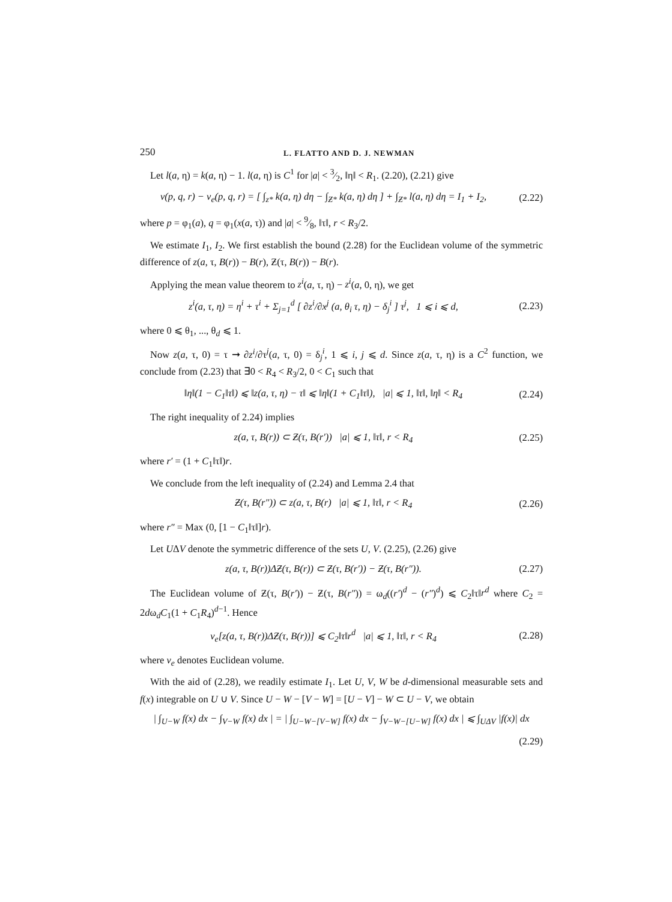250 L. FLATTO AND D. J. NEWMAN
Let l(a, η) = k(a, η) − 1. l(a, η) is C<sup>1</sup> for |a| < 3⁄2, ‖η‖ < R<sub>1</sub>. (2.20), (2.21) give
v(p, q, r) − v<sub>e</sub>(p, q, r) = [ ∫<sub>z*</sub> k(a, η) dη − ∫<sub>Ƶ*</sub> k(a, η) dη ] + ∫<sub>Ƶ*</sub> l(a, η) dη = I<sub>1</sub> + I<sub>2</sub>, (2.22)
where p = φ<sub>1</sub>(a), q = φ<sub>1</sub>(x(a, τ)) and |a| < 9⁄8, ‖τ‖, r < R<sub>3</sub>/2.
We estimate I<sub>1</sub>, I<sub>2</sub>. We first establish the bound (2.28) for the Euclidean volume of the symmetric difference of z(a, τ, B(r)) − B(r), Ƶ(τ, B(r)) − B(r).
Applying the mean value theorem to z<sup>i</sup>(a, τ, η) − z<sup>i</sup>(a, 0, η), we get
z<sup>i</sup>(a, τ, η) = η<sup>i</sup> + τ<sup>i</sup> + Σ<sub>j=1</sub><sup>d</sup> [ ∂z<sup>i</sup>/∂x<sup>j</sup> (a, θ<sub>i</sub> τ, η) − δ<sub>j</sub><sup>i</sup> ] τ<sup>j</sup>, 1 ⩽ i ⩽ d, (2.23)
where 0 ⩽ θ<sub>1</sub>, ..., θ<sub>d</sub> ⩽ 1.
Now z(a, τ, 0) = τ ➞ ∂z<sup>i</sup>/∂τ<sup>j</sup>(a, τ, 0) = δ<sub>j</sub><sup>i</sup>, 1 ⩽ i, j ⩽ d. Since z(a, τ, η) is a C<sup>2</sup> function, we conclude from (2.23) that ∃0 < R<sub>4</sub> < R<sub>3</sub>/2, 0 < C<sub>1</sub> such that
‖η‖(1 − C<sub>1</sub>‖τ‖) ⩽ ‖z(a, τ, η) − τ‖ ⩽ ‖η‖(1 + C<sub>1</sub>‖τ‖), |a| ⩽ 1, ‖τ‖, ‖η‖ < R<sub>4</sub> (2.24)
The right inequality of 2.24) implies
z(a, τ, B(r)) ⊂ Ƶ(τ, B(r′)) |a| ⩽ 1, ‖τ‖, r < R<sub>4</sub> (2.25)
where r′ = (1 + C<sub>1</sub>‖τ‖)r.
We conclude from the left inequality of (2.24) and Lemma 2.4 that
Ƶ(τ, B(r″)) ⊂ z(a, τ, B(r) |a| ⩽ 1, ‖τ‖, r < R<sub>4</sub> (2.26)
where r″ = Max (0, [1 − C<sub>1</sub>‖τ‖]r).
Let UΔV denote the symmetric difference of the sets U, V. (2.25), (2.26) give
z(a, τ, B(r))ΔƵ(τ, B(r)) ⊂ Ƶ(τ, B(r′)) − Ƶ(τ, B(r″)). (2.27)
The Euclidean volume of Ƶ(τ, B(r′)) − Ƶ(τ, B(r″)) = ω<sub>d</sub>((r′)<sup>d</sup> − (r″)<sup>d</sup>) ⩽ C<sub>2</sub>‖τ‖r<sup>d</sup> where C<sub>2</sub> = 2dω<sub>d</sub>C<sub>1</sub>(1 + C<sub>1</sub>R<sub>4</sub>)<sup>d−1</sup>. Hence
v<sub>e</sub>[z(a, τ, B(r))ΔƵ(τ, B(r))] ⩽ C<sub>2</sub>‖τ‖r<sup>d</sup> |a| ⩽ 1, ‖τ‖, r < R<sub>4</sub> (2.28)
where v<sub>e</sub> denotes Euclidean volume.
With the aid of (2.28), we readily estimate I<sub>1</sub>. Let U, V, W be d-dimensional measurable sets and f(x) integrable on U ∪ V. Since U − W − [V − W] = [U − V] − W ⊂ U − V, we obtain
| ∫<sub>U−W</sub> f(x) dx − ∫<sub>V−W</sub> f(x) dx | = | ∫<sub>U−W−[V−W]</sub> f(x) dx − ∫<sub>V−W−[U−W]</sub> f(x) dx | ⩽ ∫<sub>UΔV</sub> |f(x)| dx
(2.29)